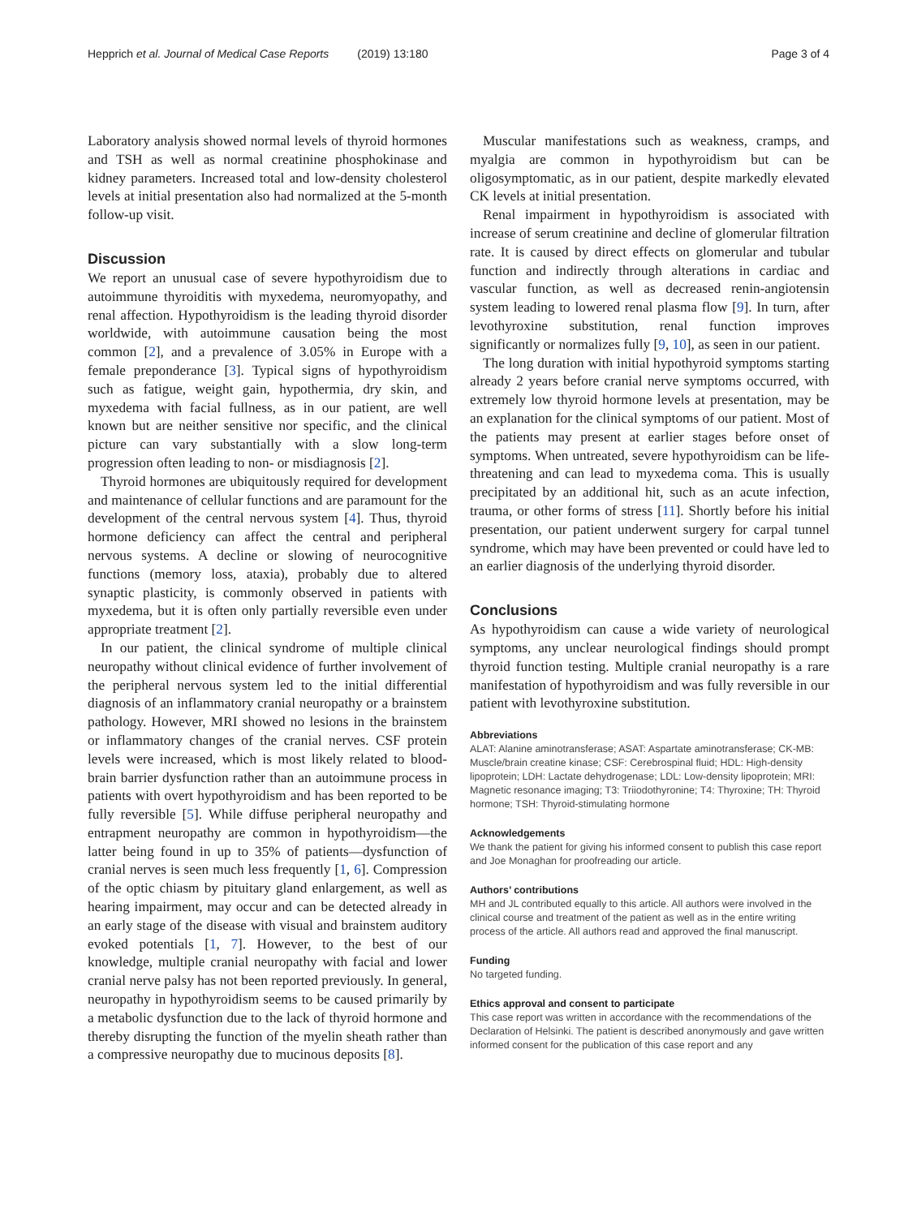Hepprich et al. Journal of Medical Case Reports (2019) 13:180 Page 3 of 4
Laboratory analysis showed normal levels of thyroid hormones and TSH as well as normal creatinine phosphokinase and kidney parameters. Increased total and low-density cholesterol levels at initial presentation also had normalized at the 5-month follow-up visit.
Discussion
We report an unusual case of severe hypothyroidism due to autoimmune thyroiditis with myxedema, neuromyopathy, and renal affection. Hypothyroidism is the leading thyroid disorder worldwide, with autoimmune causation being the most common [2], and a prevalence of 3.05% in Europe with a female preponderance [3]. Typical signs of hypothyroidism such as fatigue, weight gain, hypothermia, dry skin, and myxedema with facial fullness, as in our patient, are well known but are neither sensitive nor specific, and the clinical picture can vary substantially with a slow long-term progression often leading to non- or misdiagnosis [2].
Thyroid hormones are ubiquitously required for development and maintenance of cellular functions and are paramount for the development of the central nervous system [4]. Thus, thyroid hormone deficiency can affect the central and peripheral nervous systems. A decline or slowing of neurocognitive functions (memory loss, ataxia), probably due to altered synaptic plasticity, is commonly observed in patients with myxedema, but it is often only partially reversible even under appropriate treatment [2].
In our patient, the clinical syndrome of multiple clinical neuropathy without clinical evidence of further involvement of the peripheral nervous system led to the initial differential diagnosis of an inflammatory cranial neuropathy or a brainstem pathology. However, MRI showed no lesions in the brainstem or inflammatory changes of the cranial nerves. CSF protein levels were increased, which is most likely related to blood-brain barrier dysfunction rather than an autoimmune process in patients with overt hypothyroidism and has been reported to be fully reversible [5]. While diffuse peripheral neuropathy and entrapment neuropathy are common in hypothyroidism—the latter being found in up to 35% of patients—dysfunction of cranial nerves is seen much less frequently [1, 6]. Compression of the optic chiasm by pituitary gland enlargement, as well as hearing impairment, may occur and can be detected already in an early stage of the disease with visual and brainstem auditory evoked potentials [1, 7]. However, to the best of our knowledge, multiple cranial neuropathy with facial and lower cranial nerve palsy has not been reported previously. In general, neuropathy in hypothyroidism seems to be caused primarily by a metabolic dysfunction due to the lack of thyroid hormone and thereby disrupting the function of the myelin sheath rather than a compressive neuropathy due to mucinous deposits [8].
Muscular manifestations such as weakness, cramps, and myalgia are common in hypothyroidism but can be oligosymptomatic, as in our patient, despite markedly elevated CK levels at initial presentation.
Renal impairment in hypothyroidism is associated with increase of serum creatinine and decline of glomerular filtration rate. It is caused by direct effects on glomerular and tubular function and indirectly through alterations in cardiac and vascular function, as well as decreased renin-angiotensin system leading to lowered renal plasma flow [9]. In turn, after levothyroxine substitution, renal function improves significantly or normalizes fully [9, 10], as seen in our patient.
The long duration with initial hypothyroid symptoms starting already 2 years before cranial nerve symptoms occurred, with extremely low thyroid hormone levels at presentation, may be an explanation for the clinical symptoms of our patient. Most of the patients may present at earlier stages before onset of symptoms. When untreated, severe hypothyroidism can be life-threatening and can lead to myxedema coma. This is usually precipitated by an additional hit, such as an acute infection, trauma, or other forms of stress [11]. Shortly before his initial presentation, our patient underwent surgery for carpal tunnel syndrome, which may have been prevented or could have led to an earlier diagnosis of the underlying thyroid disorder.
Conclusions
As hypothyroidism can cause a wide variety of neurological symptoms, any unclear neurological findings should prompt thyroid function testing. Multiple cranial neuropathy is a rare manifestation of hypothyroidism and was fully reversible in our patient with levothyroxine substitution.
Abbreviations
ALAT: Alanine aminotransferase; ASAT: Aspartate aminotransferase; CK-MB: Muscle/brain creatine kinase; CSF: Cerebrospinal fluid; HDL: High-density lipoprotein; LDH: Lactate dehydrogenase; LDL: Low-density lipoprotein; MRI: Magnetic resonance imaging; T3: Triiodothyronine; T4: Thyroxine; TH: Thyroid hormone; TSH: Thyroid-stimulating hormone
Acknowledgements
We thank the patient for giving his informed consent to publish this case report and Joe Monaghan for proofreading our article.
Authors’ contributions
MH and JL contributed equally to this article. All authors were involved in the clinical course and treatment of the patient as well as in the entire writing process of the article. All authors read and approved the final manuscript.
Funding
No targeted funding.
Ethics approval and consent to participate
This case report was written in accordance with the recommendations of the Declaration of Helsinki. The patient is described anonymously and gave written informed consent for the publication of this case report and any